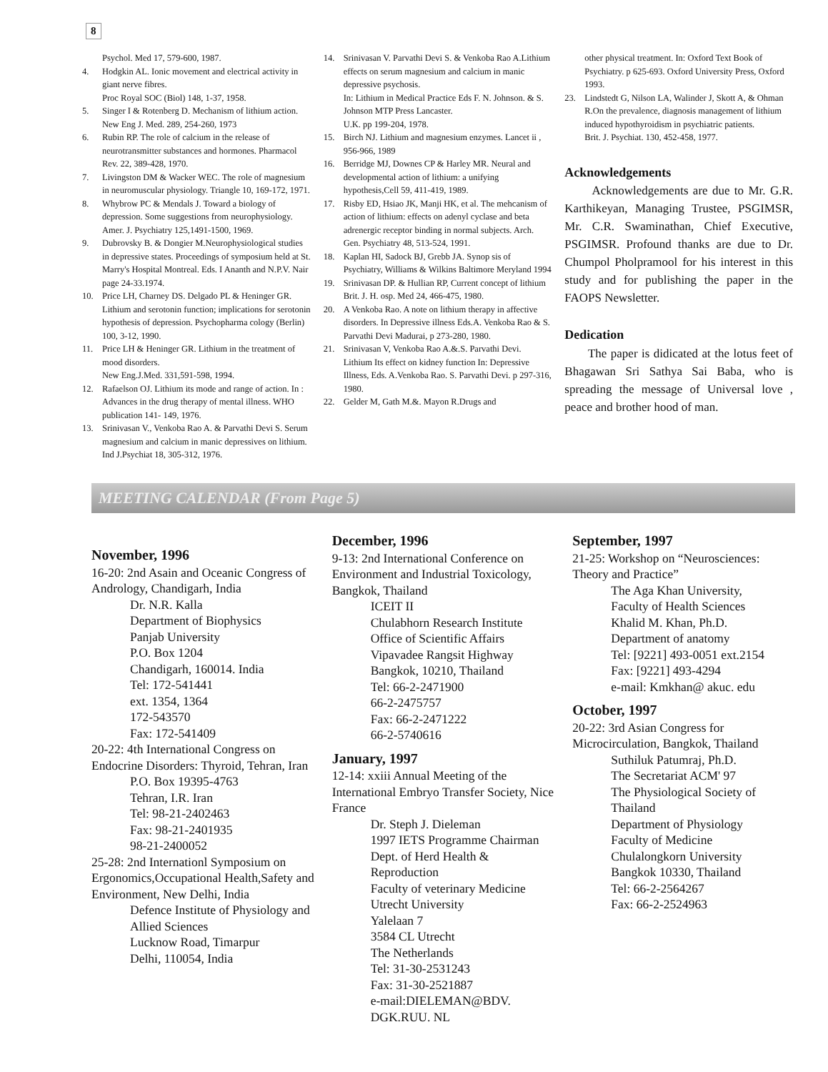8
Psychol. Med 17, 579-600, 1987.
4. Hodgkin AL. Ionic movement and electrical activity in giant nerve fibres.
Proc Royal SOC (Biol) 148, 1-37, 1958.
5. Singer I & Rotenberg D. Mechanism of lithium action. New Eng J. Med. 289, 254-260, 1973
6. Rubin RP. The role of calcium in the release of neurotransmitter substances and hormones. Pharmacol Rev. 22, 389-428, 1970.
7. Livingston DM & Wacker WEC. The role of magnesium in neuromuscular physiology. Triangle 10, 169-172, 1971.
8. Whybrow PC & Mendals J. Toward a biology of depression. Some suggestions from neurophysiology. Amer. J. Psychiatry 125,1491-1500, 1969.
9. Dubrovsky B. & Dongier M.Neurophysiological studies in depressive states. Proceedings of symposium held at St. Marry's Hospital Montreal. Eds. I Ananth and N.P.V. Nair page 24-33.1974.
10. Price LH, Charney DS. Delgado PL & Heninger GR. Lithium and serotonin function; implications for serotonin hypothesis of depression. Psychopharma cology (Berlin) 100, 3-12, 1990.
11. Price LH & Heninger GR. Lithium in the treatment of mood disorders.
New Eng.J.Med. 331,591-598, 1994.
12. Rafaelson OJ. Lithium its mode and range of action. In : Advances in the drug therapy of mental illness. WHO publication 141- 149, 1976.
13. Srinivasan V., Venkoba Rao A. & Parvathi Devi S. Serum magnesium and calcium in manic depressives on lithium. Ind J.Psychiat 18, 305-312, 1976.
14. Srinivasan V. Parvathi Devi S. & Venkoba Rao A.Lithium effects on serum magnesium and calcium in manic depressive psychosis.
In: Lithium in Medical Practice Eds F. N. Johnson. & S. Johnson MTP Press Lancaster.
U.K. pp 199-204, 1978.
15. Birch NJ. Lithium and magnesium enzymes. Lancet ii , 956-966, 1989
16. Berridge MJ, Downes CP & Harley MR. Neural and developmental action of lithium: a unifying hypothesis,Cell 59, 411-419, 1989.
17. Risby ED, Hsiao JK, Manji HK, et al. The mehcanism of action of lithium: effects on adenyl cyclase and beta adrenergic receptor binding in normal subjects. Arch. Gen. Psychiatry 48, 513-524, 1991.
18. Kaplan HI, Sadock BJ, Grebb JA. Synop sis of Psychiatry, Williams & Wilkins Baltimore Meryland 1994
19. Srinivasan DP. & Hullian RP, Current concept of lithium Brit. J. H. osp. Med 24, 466-475, 1980.
20. A Venkoba Rao. A note on lithium therapy in affective disorders. In Depressive illness Eds.A. Venkoba Rao & S. Parvathi Devi Madurai, p 273-280, 1980.
21. Srinivasan V, Venkoba Rao A.&.S. Parvathi Devi. Lithium Its effect on kidney function In: Depressive Illness, Eds. A.Venkoba Rao. S. Parvathi Devi. p 297-316, 1980.
22. Gelder M, Gath M.&. Mayon R.Drugs and
other physical treatment. In: Oxford Text Book of Psychiatry. p 625-693. Oxford University Press, Oxford 1993.
23. Lindstedt G, Nilson LA, Walinder J, Skott A, & Ohman R.On the prevalence, diagnosis management of lithium induced hypothyroidism in psychiatric patients.
Brit. J. Psychiat. 130, 452-458, 1977.
Acknowledgements
Acknowledgements are due to Mr. G.R. Karthikeyan, Managing Trustee, PSGIMSR, Mr. C.R. Swaminathan, Chief Executive, PSGIMSR. Profound thanks are due to Dr. Chumpol Pholpramool for his interest in this study and for publishing the paper in the FAOPS Newsletter.
Dedication
The paper is didicated at the lotus feet of Bhagawan Sri Sathya Sai Baba, who is spreading the message of Universal love , peace and brother hood of man.
MEETING CALENDAR (From Page 5)
November, 1996
16-20: 2nd Asain and Oceanic Congress of Andrology, Chandigarh, India
Dr. N.R. Kalla
Department of Biophysics
Panjab University
P.O. Box 1204
Chandigarh, 160014. India
Tel: 172-541441
ext. 1354, 1364
172-543570
Fax: 172-541409
20-22: 4th International Congress on Endocrine Disorders: Thyroid, Tehran, Iran
P.O. Box 19395-4763
Tehran, I.R. Iran
Tel: 98-21-2402463
Fax: 98-21-2401935
98-21-2400052
25-28: 2nd Internationl Symposium on Ergonomics,Occupational Health,Safety and Environment, New Delhi, India
Defence Institute of Physiology and Allied Sciences
Lucknow Road, Timarpur
Delhi, 110054, India
December, 1996
9-13: 2nd International Conference on Environment and Industrial Toxicology, Bangkok, Thailand
ICEIT II
Chulabhorn Research Institute
Office of Scientific Affairs
Vipavadee Rangsit Highway
Bangkok, 10210, Thailand
Tel: 66-2-2471900
66-2-2475757
Fax: 66-2-2471222
66-2-5740616
January, 1997
12-14: xxiii Annual Meeting of the International Embryo Transfer Society, Nice France
Dr. Steph J. Dieleman
1997 IETS Programme Chairman
Dept. of Herd Health & Reproduction
Faculty of veterinary Medicine
Utrecht University
Yalelaan 7
3584 CL Utrecht
The Netherlands
Tel: 31-30-2531243
Fax: 31-30-2521887
e-mail:DIELEMAN@BDV. DGK.RUU. NL
September, 1997
21-25: Workshop on “Neurosciences: Theory and Practice”
The Aga Khan University,
Faculty of Health Sciences
Khalid M. Khan, Ph.D.
Department of anatomy
Tel: [9221] 493-0051 ext.2154
Fax: [9221] 493-4294
e-mail: Kmkhan@ akuc. edu
October, 1997
20-22: 3rd Asian Congress for Microcirculation, Bangkok, Thailand
Suthiluk Patumraj, Ph.D.
The Secretariat ACM' 97
The Physiological Society of Thailand
Department of Physiology
Faculty of Medicine
Chulalongkorn University
Bangkok 10330, Thailand
Tel: 66-2-2564267
Fax: 66-2-2524963